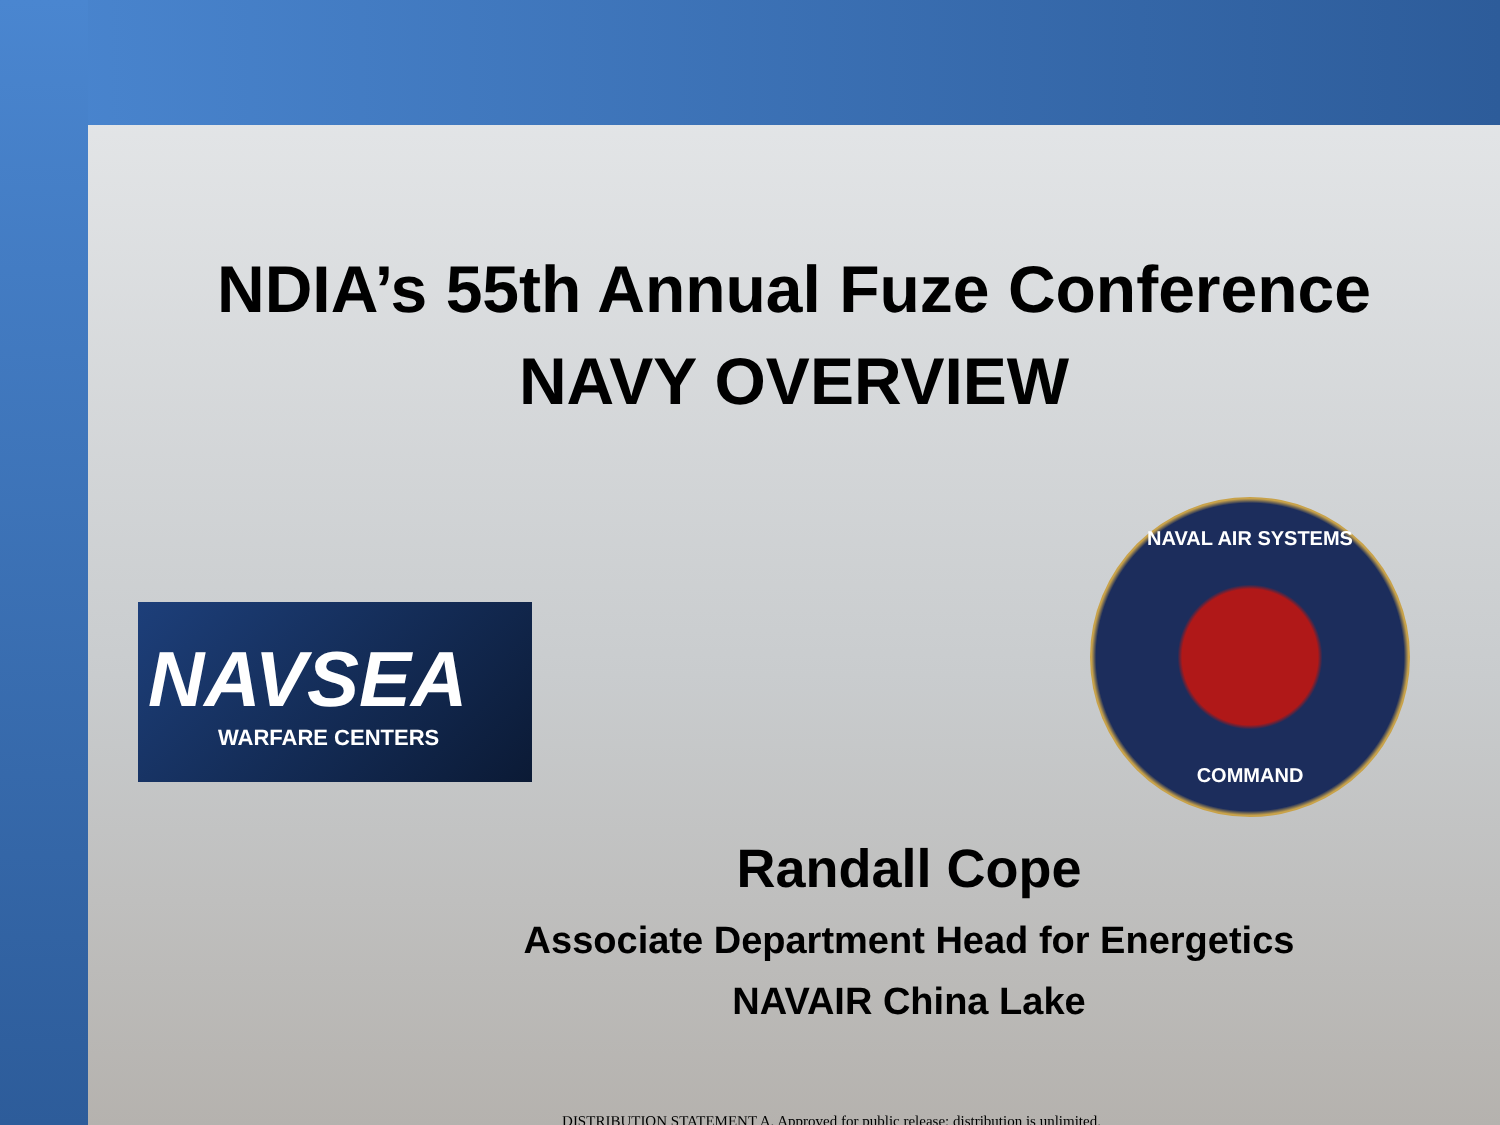NDIA’s 55th Annual Fuze Conference
NAVY OVERVIEW
NAVSEA
WARFARE CENTERS
NAVAL AIR SYSTEMS
COMMAND
Randall Cope
Associate Department Head for Energetics
NAVAIR China Lake
DISTRIBUTION STATEMENT A. Approved for public release; distribution is unlimited.